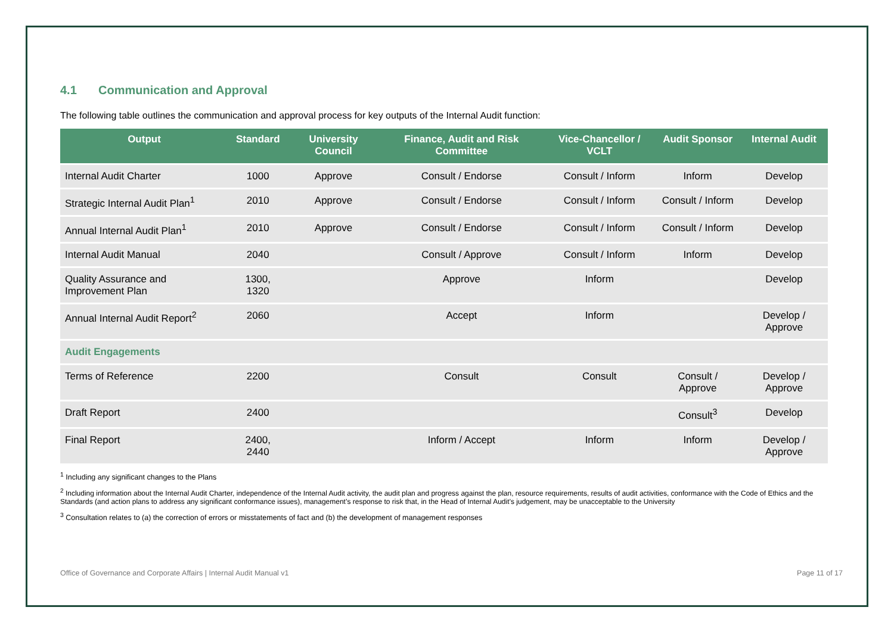4.1 Communication and Approval
The following table outlines the communication and approval process for key outputs of the Internal Audit function:
| Output | Standard | University Council | Finance, Audit and Risk Committee | Vice-Chancellor / VCLT | Audit Sponsor | Internal Audit |
| --- | --- | --- | --- | --- | --- | --- |
| Internal Audit Charter | 1000 | Approve | Consult / Endorse | Consult / Inform | Inform | Develop |
| Strategic Internal Audit Plan<sup>1</sup> | 2010 | Approve | Consult / Endorse | Consult / Inform | Consult / Inform | Develop |
| Annual Internal Audit Plan<sup>1</sup> | 2010 | Approve | Consult / Endorse | Consult / Inform | Consult / Inform | Develop |
| Internal Audit Manual | 2040 | | Consult / Approve | Consult / Inform | Inform | Develop |
| Quality Assurance and Improvement Plan | 1300, 1320 | | Approve | Inform | | Develop |
| Annual Internal Audit Report<sup>2</sup> | 2060 | | Accept | Inform | | Develop / Approve |
| Audit Engagements | | | | | | |
| Terms of Reference | 2200 | | Consult | Consult | Consult / Approve | Develop / Approve |
| Draft Report | 2400 | | | | Consult<sup>3</sup> | Develop |
| Final Report | 2400, 2440 | | Inform / Accept | Inform | Inform | Develop / Approve |
<sup>1</sup> Including any significant changes to the Plans
<sup>2</sup> Including information about the Internal Audit Charter, independence of the Internal Audit activity, the audit plan and progress against the plan, resource requirements, results of audit activities, conformance with the Code of Ethics and the Standards (and action plans to address any significant conformance issues), management’s response to risk that, in the Head of Internal Audit’s judgement, may be unacceptable to the University
<sup>3</sup> Consultation relates to (a) the correction of errors or misstatements of fact and (b) the development of management responses
Office of Governance and Corporate Affairs | Internal Audit Manual v1 Page 11 of 17